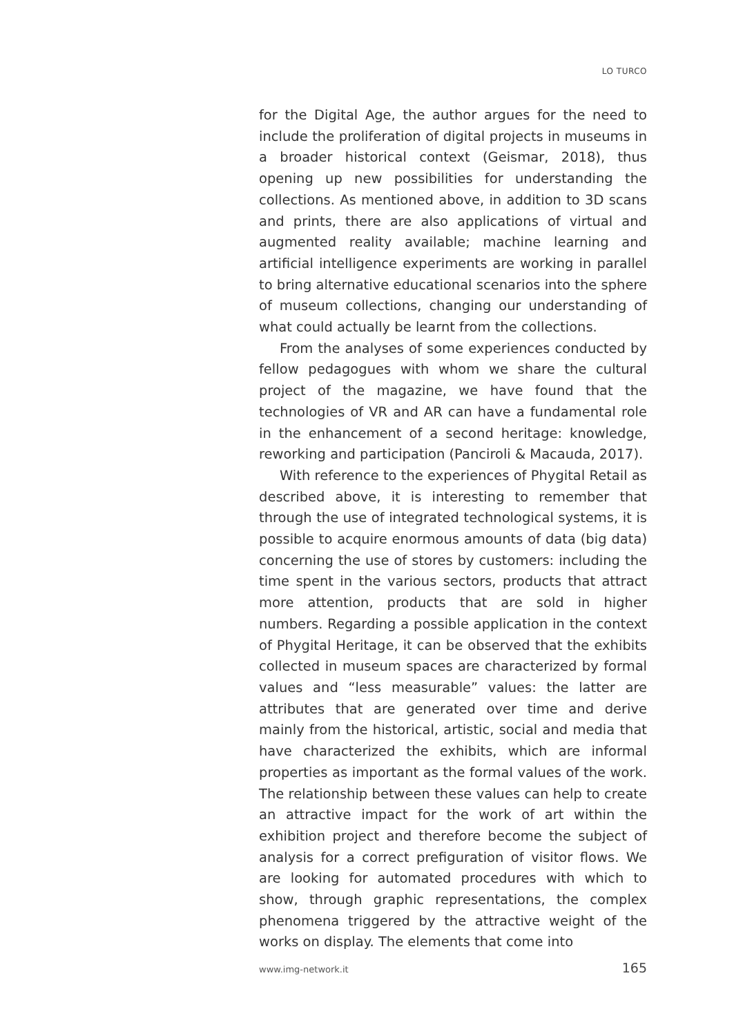LO TURCO
for the Digital Age, the author argues for the need to include the proliferation of digital projects in museums in a broader historical context (Geismar, 2018), thus opening up new possibilities for understanding the collections. As mentioned above, in addition to 3D scans and prints, there are also applications of virtual and augmented reality available; machine learning and artificial intelligence experiments are working in parallel to bring alternative educational scenarios into the sphere of museum collections, changing our understanding of what could actually be learnt from the collections.
From the analyses of some experiences conducted by fellow pedagogues with whom we share the cultural project of the magazine, we have found that the technologies of VR and AR can have a fundamental role in the enhancement of a second heritage: knowledge, reworking and participation (Panciroli & Macauda, 2017).
With reference to the experiences of Phygital Retail as described above, it is interesting to remember that through the use of integrated technological systems, it is possible to acquire enormous amounts of data (big data) concerning the use of stores by customers: including the time spent in the various sectors, products that attract more attention, products that are sold in higher numbers. Regarding a possible application in the context of Phygital Heritage, it can be observed that the exhibits collected in museum spaces are characterized by formal values and “less measurable” values: the latter are attributes that are generated over time and derive mainly from the historical, artistic, social and media that have characterized the exhibits, which are informal properties as important as the formal values of the work. The relationship between these values can help to create an attractive impact for the work of art within the exhibition project and therefore become the subject of analysis for a correct prefiguration of visitor flows. We are looking for automated procedures with which to show, through graphic representations, the complex phenomena triggered by the attractive weight of the works on display. The elements that come into
www.img-network.it 165